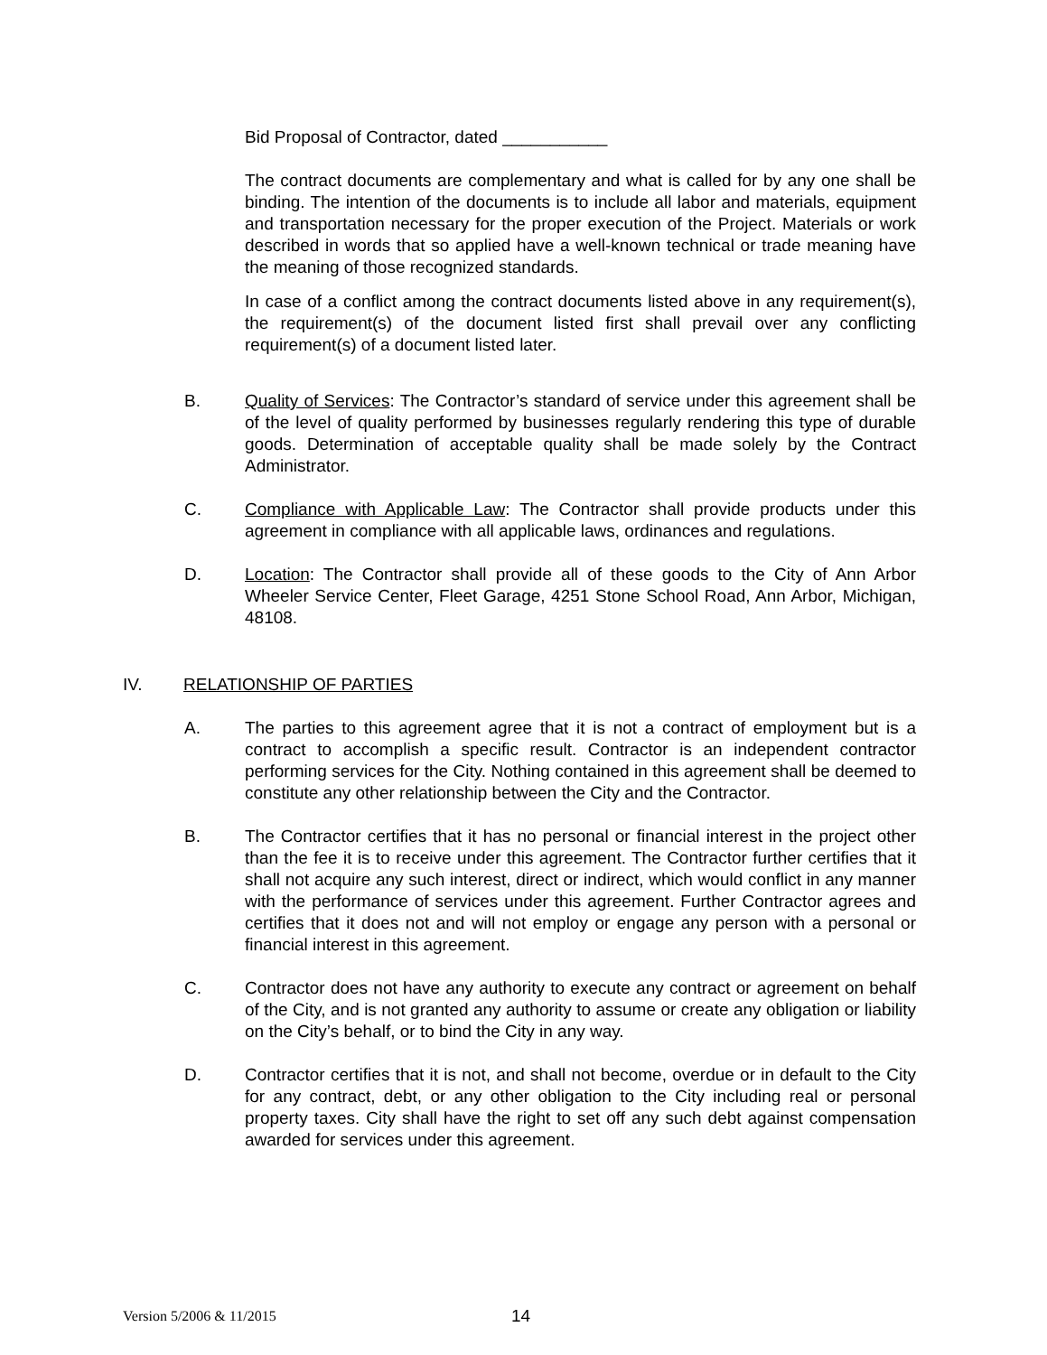Bid Proposal of Contractor, dated ___________
The contract documents are complementary and what is called for by any one shall be binding. The intention of the documents is to include all labor and materials, equipment and transportation necessary for the proper execution of the Project. Materials or work described in words that so applied have a well-known technical or trade meaning have the meaning of those recognized standards.
In case of a conflict among the contract documents listed above in any requirement(s), the requirement(s) of the document listed first shall prevail over any conflicting requirement(s) of a document listed later.
B. Quality of Services: The Contractor’s standard of service under this agreement shall be of the level of quality performed by businesses regularly rendering this type of durable goods. Determination of acceptable quality shall be made solely by the Contract Administrator.
C. Compliance with Applicable Law: The Contractor shall provide products under this agreement in compliance with all applicable laws, ordinances and regulations.
D. Location: The Contractor shall provide all of these goods to the City of Ann Arbor Wheeler Service Center, Fleet Garage, 4251 Stone School Road, Ann Arbor, Michigan, 48108.
IV. RELATIONSHIP OF PARTIES
A. The parties to this agreement agree that it is not a contract of employment but is a contract to accomplish a specific result. Contractor is an independent contractor performing services for the City. Nothing contained in this agreement shall be deemed to constitute any other relationship between the City and the Contractor.
B. The Contractor certifies that it has no personal or financial interest in the project other than the fee it is to receive under this agreement. The Contractor further certifies that it shall not acquire any such interest, direct or indirect, which would conflict in any manner with the performance of services under this agreement. Further Contractor agrees and certifies that it does not and will not employ or engage any person with a personal or financial interest in this agreement.
C. Contractor does not have any authority to execute any contract or agreement on behalf of the City, and is not granted any authority to assume or create any obligation or liability on the City’s behalf, or to bind the City in any way.
D. Contractor certifies that it is not, and shall not become, overdue or in default to the City for any contract, debt, or any other obligation to the City including real or personal property taxes. City shall have the right to set off any such debt against compensation awarded for services under this agreement.
Version 5/2006 & 11/2015
14